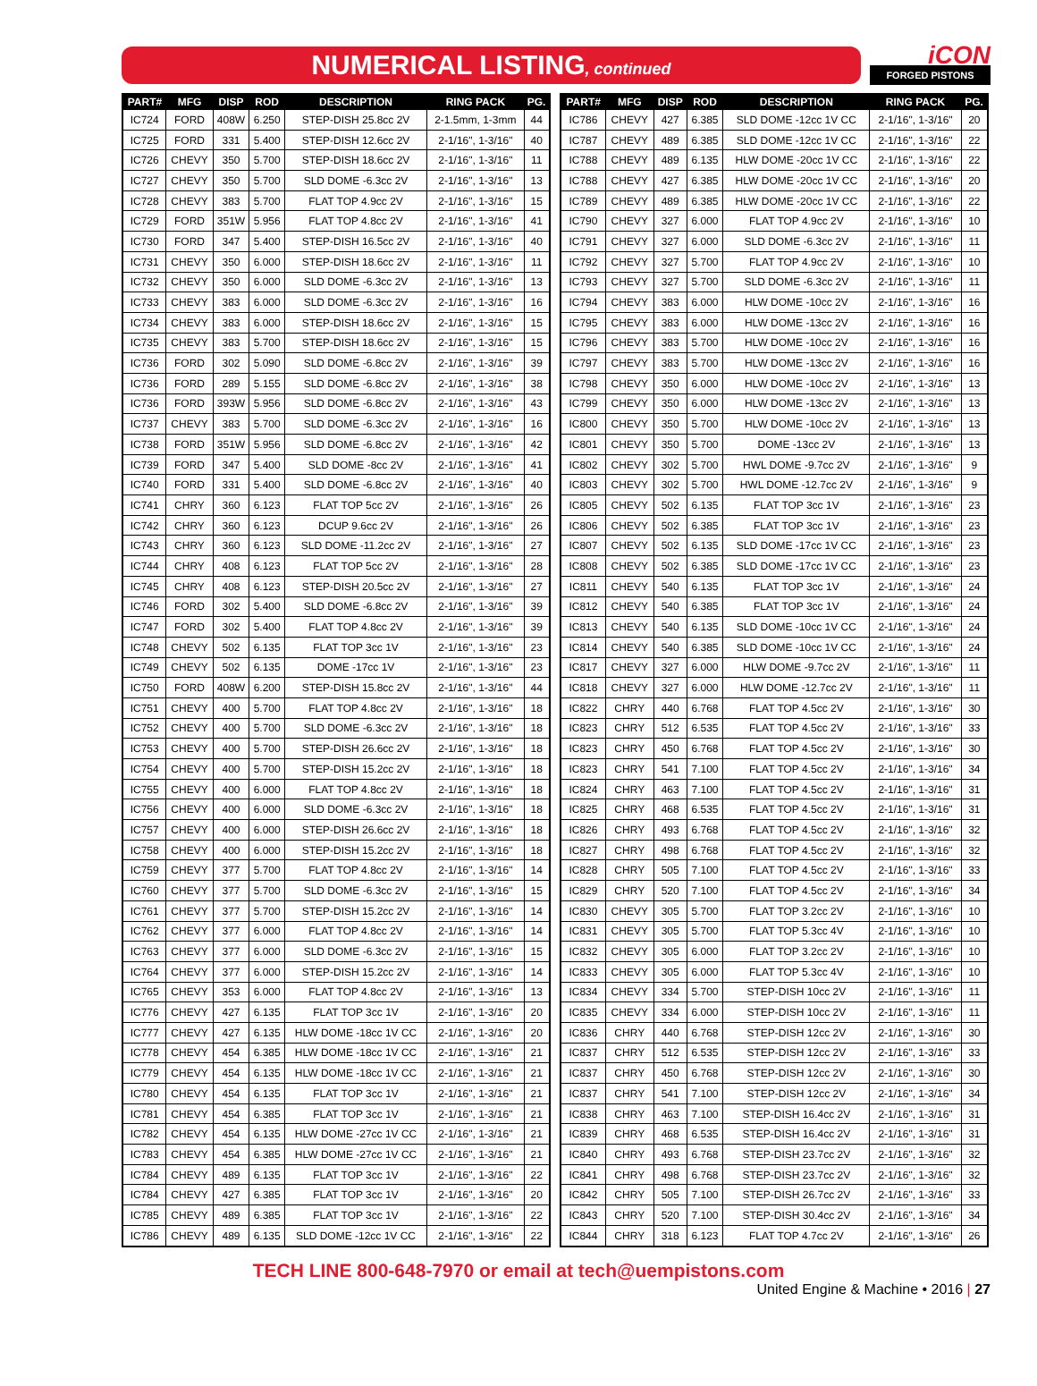NUMERICAL LISTING, continued
iCON
FORGED PISTONS
| PART# | MFG | DISP | ROD | DESCRIPTION | RING PACK | PG. |
| --- | --- | --- | --- | --- | --- | --- |
| IC724 | FORD | 408W | 6.250 | STEP-DISH 25.8cc 2V | 2-1.5mm, 1-3mm | 44 |
| IC725 | FORD | 331 | 5.400 | STEP-DISH 12.6cc 2V | 2-1/16", 1-3/16" | 40 |
| IC726 | CHEVY | 350 | 5.700 | STEP-DISH 18.6cc 2V | 2-1/16", 1-3/16" | 11 |
| IC727 | CHEVY | 350 | 5.700 | SLD DOME -6.3cc 2V | 2-1/16", 1-3/16" | 13 |
| IC728 | CHEVY | 383 | 5.700 | FLAT TOP 4.9cc 2V | 2-1/16", 1-3/16" | 15 |
| IC729 | FORD | 351W | 5.956 | FLAT TOP 4.8cc 2V | 2-1/16", 1-3/16" | 41 |
| IC730 | FORD | 347 | 5.400 | STEP-DISH 16.5cc 2V | 2-1/16", 1-3/16" | 40 |
| IC731 | CHEVY | 350 | 6.000 | STEP-DISH 18.6cc 2V | 2-1/16", 1-3/16" | 11 |
| IC732 | CHEVY | 350 | 6.000 | SLD DOME -6.3cc 2V | 2-1/16", 1-3/16" | 13 |
| IC733 | CHEVY | 383 | 6.000 | SLD DOME -6.3cc 2V | 2-1/16", 1-3/16" | 16 |
| IC734 | CHEVY | 383 | 6.000 | STEP-DISH 18.6cc 2V | 2-1/16", 1-3/16" | 15 |
| IC735 | CHEVY | 383 | 5.700 | STEP-DISH 18.6cc 2V | 2-1/16", 1-3/16" | 15 |
| IC736 | FORD | 302 | 5.090 | SLD DOME -6.8cc 2V | 2-1/16", 1-3/16" | 39 |
| IC736 | FORD | 289 | 5.155 | SLD DOME -6.8cc 2V | 2-1/16", 1-3/16" | 38 |
| IC736 | FORD | 393W | 5.956 | SLD DOME -6.8cc 2V | 2-1/16", 1-3/16" | 43 |
| IC737 | CHEVY | 383 | 5.700 | SLD DOME -6.3cc 2V | 2-1/16", 1-3/16" | 16 |
| IC738 | FORD | 351W | 5.956 | SLD DOME -6.8cc 2V | 2-1/16", 1-3/16" | 42 |
| IC739 | FORD | 347 | 5.400 | SLD DOME -8cc 2V | 2-1/16", 1-3/16" | 41 |
| IC740 | FORD | 331 | 5.400 | SLD DOME -6.8cc 2V | 2-1/16", 1-3/16" | 40 |
| IC741 | CHRY | 360 | 6.123 | FLAT TOP 5cc 2V | 2-1/16", 1-3/16" | 26 |
| IC742 | CHRY | 360 | 6.123 | DCUP 9.6cc 2V | 2-1/16", 1-3/16" | 26 |
| IC743 | CHRY | 360 | 6.123 | SLD DOME -11.2cc 2V | 2-1/16", 1-3/16" | 27 |
| IC744 | CHRY | 408 | 6.123 | FLAT TOP 5cc 2V | 2-1/16", 1-3/16" | 28 |
| IC745 | CHRY | 408 | 6.123 | STEP-DISH 20.5cc 2V | 2-1/16", 1-3/16" | 27 |
| IC746 | FORD | 302 | 5.400 | SLD DOME -6.8cc 2V | 2-1/16", 1-3/16" | 39 |
| IC747 | FORD | 302 | 5.400 | FLAT TOP 4.8cc 2V | 2-1/16", 1-3/16" | 39 |
| IC748 | CHEVY | 502 | 6.135 | FLAT TOP 3cc 1V | 2-1/16", 1-3/16" | 23 |
| IC749 | CHEVY | 502 | 6.135 | DOME -17cc 1V | 2-1/16", 1-3/16" | 23 |
| IC750 | FORD | 408W | 6.200 | STEP-DISH 15.8cc 2V | 2-1/16", 1-3/16" | 44 |
| IC751 | CHEVY | 400 | 5.700 | FLAT TOP 4.8cc 2V | 2-1/16", 1-3/16" | 18 |
| IC752 | CHEVY | 400 | 5.700 | SLD DOME -6.3cc 2V | 2-1/16", 1-3/16" | 18 |
| IC753 | CHEVY | 400 | 5.700 | STEP-DISH 26.6cc 2V | 2-1/16", 1-3/16" | 18 |
| IC754 | CHEVY | 400 | 5.700 | STEP-DISH 15.2cc 2V | 2-1/16", 1-3/16" | 18 |
| IC755 | CHEVY | 400 | 6.000 | FLAT TOP 4.8cc 2V | 2-1/16", 1-3/16" | 18 |
| IC756 | CHEVY | 400 | 6.000 | SLD DOME -6.3cc 2V | 2-1/16", 1-3/16" | 18 |
| IC757 | CHEVY | 400 | 6.000 | STEP-DISH 26.6cc 2V | 2-1/16", 1-3/16" | 18 |
| IC758 | CHEVY | 400 | 6.000 | STEP-DISH 15.2cc 2V | 2-1/16", 1-3/16" | 18 |
| IC759 | CHEVY | 377 | 5.700 | FLAT TOP 4.8cc 2V | 2-1/16", 1-3/16" | 14 |
| IC760 | CHEVY | 377 | 5.700 | SLD DOME -6.3cc 2V | 2-1/16", 1-3/16" | 15 |
| IC761 | CHEVY | 377 | 5.700 | STEP-DISH 15.2cc 2V | 2-1/16", 1-3/16" | 14 |
| IC762 | CHEVY | 377 | 6.000 | FLAT TOP 4.8cc 2V | 2-1/16", 1-3/16" | 14 |
| IC763 | CHEVY | 377 | 6.000 | SLD DOME -6.3cc 2V | 2-1/16", 1-3/16" | 15 |
| IC764 | CHEVY | 377 | 6.000 | STEP-DISH 15.2cc 2V | 2-1/16", 1-3/16" | 14 |
| IC765 | CHEVY | 353 | 6.000 | FLAT TOP 4.8cc 2V | 2-1/16", 1-3/16" | 13 |
| IC776 | CHEVY | 427 | 6.135 | FLAT TOP 3cc 1V | 2-1/16", 1-3/16" | 20 |
| IC777 | CHEVY | 427 | 6.135 | HLW DOME -18cc 1V CC | 2-1/16", 1-3/16" | 20 |
| IC778 | CHEVY | 454 | 6.385 | HLW DOME -18cc 1V CC | 2-1/16", 1-3/16" | 21 |
| IC779 | CHEVY | 454 | 6.135 | HLW DOME -18cc 1V CC | 2-1/16", 1-3/16" | 21 |
| IC780 | CHEVY | 454 | 6.135 | FLAT TOP 3cc 1V | 2-1/16", 1-3/16" | 21 |
| IC781 | CHEVY | 454 | 6.385 | FLAT TOP 3cc 1V | 2-1/16", 1-3/16" | 21 |
| IC782 | CHEVY | 454 | 6.135 | HLW DOME -27cc 1V CC | 2-1/16", 1-3/16" | 21 |
| IC783 | CHEVY | 454 | 6.385 | HLW DOME -27cc 1V CC | 2-1/16", 1-3/16" | 21 |
| IC784 | CHEVY | 489 | 6.135 | FLAT TOP 3cc 1V | 2-1/16", 1-3/16" | 22 |
| IC784 | CHEVY | 427 | 6.385 | FLAT TOP 3cc 1V | 2-1/16", 1-3/16" | 20 |
| IC785 | CHEVY | 489 | 6.385 | FLAT TOP 3cc 1V | 2-1/16", 1-3/16" | 22 |
| IC786 | CHEVY | 489 | 6.135 | SLD DOME -12cc 1V CC | 2-1/16", 1-3/16" | 22 |
| PART# | MFG | DISP | ROD | DESCRIPTION | RING PACK | PG. |
| --- | --- | --- | --- | --- | --- | --- |
| IC786 | CHEVY | 427 | 6.385 | SLD DOME -12cc 1V CC | 2-1/16", 1-3/16" | 20 |
| IC787 | CHEVY | 489 | 6.385 | SLD DOME -12cc 1V CC | 2-1/16", 1-3/16" | 22 |
| IC788 | CHEVY | 489 | 6.135 | HLW DOME -20cc 1V CC | 2-1/16", 1-3/16" | 22 |
| IC788 | CHEVY | 427 | 6.385 | HLW DOME -20cc 1V CC | 2-1/16", 1-3/16" | 20 |
| IC789 | CHEVY | 489 | 6.385 | HLW DOME -20cc 1V CC | 2-1/16", 1-3/16" | 22 |
| IC790 | CHEVY | 327 | 6.000 | FLAT TOP 4.9cc 2V | 2-1/16", 1-3/16" | 10 |
| IC791 | CHEVY | 327 | 6.000 | SLD DOME -6.3cc 2V | 2-1/16", 1-3/16" | 11 |
| IC792 | CHEVY | 327 | 5.700 | FLAT TOP 4.9cc 2V | 2-1/16", 1-3/16" | 10 |
| IC793 | CHEVY | 327 | 5.700 | SLD DOME -6.3cc 2V | 2-1/16", 1-3/16" | 11 |
| IC794 | CHEVY | 383 | 6.000 | HLW DOME -10cc 2V | 2-1/16", 1-3/16" | 16 |
| IC795 | CHEVY | 383 | 6.000 | HLW DOME -13cc 2V | 2-1/16", 1-3/16" | 16 |
| IC796 | CHEVY | 383 | 5.700 | HLW DOME -10cc 2V | 2-1/16", 1-3/16" | 16 |
| IC797 | CHEVY | 383 | 5.700 | HLW DOME -13cc 2V | 2-1/16", 1-3/16" | 16 |
| IC798 | CHEVY | 350 | 6.000 | HLW DOME -10cc 2V | 2-1/16", 1-3/16" | 13 |
| IC799 | CHEVY | 350 | 6.000 | HLW DOME -13cc 2V | 2-1/16", 1-3/16" | 13 |
| IC800 | CHEVY | 350 | 5.700 | HLW DOME -10cc 2V | 2-1/16", 1-3/16" | 13 |
| IC801 | CHEVY | 350 | 5.700 | DOME -13cc 2V | 2-1/16", 1-3/16" | 13 |
| IC802 | CHEVY | 302 | 5.700 | HWL DOME -9.7cc 2V | 2-1/16", 1-3/16" | 9 |
| IC803 | CHEVY | 302 | 5.700 | HWL DOME -12.7cc 2V | 2-1/16", 1-3/16" | 9 |
| IC805 | CHEVY | 502 | 6.135 | FLAT TOP 3cc 1V | 2-1/16", 1-3/16" | 23 |
| IC806 | CHEVY | 502 | 6.385 | FLAT TOP 3cc 1V | 2-1/16", 1-3/16" | 23 |
| IC807 | CHEVY | 502 | 6.135 | SLD DOME -17cc 1V CC | 2-1/16", 1-3/16" | 23 |
| IC808 | CHEVY | 502 | 6.385 | SLD DOME -17cc 1V CC | 2-1/16", 1-3/16" | 23 |
| IC811 | CHEVY | 540 | 6.135 | FLAT TOP 3cc 1V | 2-1/16", 1-3/16" | 24 |
| IC812 | CHEVY | 540 | 6.385 | FLAT TOP 3cc 1V | 2-1/16", 1-3/16" | 24 |
| IC813 | CHEVY | 540 | 6.135 | SLD DOME -10cc 1V CC | 2-1/16", 1-3/16" | 24 |
| IC814 | CHEVY | 540 | 6.385 | SLD DOME -10cc 1V CC | 2-1/16", 1-3/16" | 24 |
| IC817 | CHEVY | 327 | 6.000 | HLW DOME -9.7cc 2V | 2-1/16", 1-3/16" | 11 |
| IC818 | CHEVY | 327 | 6.000 | HLW DOME -12.7cc 2V | 2-1/16", 1-3/16" | 11 |
| IC822 | CHRY | 440 | 6.768 | FLAT TOP 4.5cc 2V | 2-1/16", 1-3/16" | 30 |
| IC823 | CHRY | 512 | 6.535 | FLAT TOP 4.5cc 2V | 2-1/16", 1-3/16" | 33 |
| IC823 | CHRY | 450 | 6.768 | FLAT TOP 4.5cc 2V | 2-1/16", 1-3/16" | 30 |
| IC823 | CHRY | 541 | 7.100 | FLAT TOP 4.5cc 2V | 2-1/16", 1-3/16" | 34 |
| IC824 | CHRY | 463 | 7.100 | FLAT TOP 4.5cc 2V | 2-1/16", 1-3/16" | 31 |
| IC825 | CHRY | 468 | 6.535 | FLAT TOP 4.5cc 2V | 2-1/16", 1-3/16" | 31 |
| IC826 | CHRY | 493 | 6.768 | FLAT TOP 4.5cc 2V | 2-1/16", 1-3/16" | 32 |
| IC827 | CHRY | 498 | 6.768 | FLAT TOP 4.5cc 2V | 2-1/16", 1-3/16" | 32 |
| IC828 | CHRY | 505 | 7.100 | FLAT TOP 4.5cc 2V | 2-1/16", 1-3/16" | 33 |
| IC829 | CHRY | 520 | 7.100 | FLAT TOP 4.5cc 2V | 2-1/16", 1-3/16" | 34 |
| IC830 | CHEVY | 305 | 5.700 | FLAT TOP 3.2cc 2V | 2-1/16", 1-3/16" | 10 |
| IC831 | CHEVY | 305 | 5.700 | FLAT TOP 5.3cc 4V | 2-1/16", 1-3/16" | 10 |
| IC832 | CHEVY | 305 | 6.000 | FLAT TOP 3.2cc 2V | 2-1/16", 1-3/16" | 10 |
| IC833 | CHEVY | 305 | 6.000 | FLAT TOP 5.3cc 4V | 2-1/16", 1-3/16" | 10 |
| IC834 | CHEVY | 334 | 5.700 | STEP-DISH 10cc 2V | 2-1/16", 1-3/16" | 11 |
| IC835 | CHEVY | 334 | 6.000 | STEP-DISH 10cc 2V | 2-1/16", 1-3/16" | 11 |
| IC836 | CHRY | 440 | 6.768 | STEP-DISH 12cc 2V | 2-1/16", 1-3/16" | 30 |
| IC837 | CHRY | 512 | 6.535 | STEP-DISH 12cc 2V | 2-1/16", 1-3/16" | 33 |
| IC837 | CHRY | 450 | 6.768 | STEP-DISH 12cc 2V | 2-1/16", 1-3/16" | 30 |
| IC837 | CHRY | 541 | 7.100 | STEP-DISH 12cc 2V | 2-1/16", 1-3/16" | 34 |
| IC838 | CHRY | 463 | 7.100 | STEP-DISH 16.4cc 2V | 2-1/16", 1-3/16" | 31 |
| IC839 | CHRY | 468 | 6.535 | STEP-DISH 16.4cc 2V | 2-1/16", 1-3/16" | 31 |
| IC840 | CHRY | 493 | 6.768 | STEP-DISH 23.7cc 2V | 2-1/16", 1-3/16" | 32 |
| IC841 | CHRY | 498 | 6.768 | STEP-DISH 23.7cc 2V | 2-1/16", 1-3/16" | 32 |
| IC842 | CHRY | 505 | 7.100 | STEP-DISH 26.7cc 2V | 2-1/16", 1-3/16" | 33 |
| IC843 | CHRY | 520 | 7.100 | STEP-DISH 30.4cc 2V | 2-1/16", 1-3/16" | 34 |
| IC844 | CHRY | 318 | 6.123 | FLAT TOP 4.7cc 2V | 2-1/16", 1-3/16" | 26 |
TECH LINE 800-648-7970 or email at tech@uempistons.com
United Engine & Machine • 2016 | 27